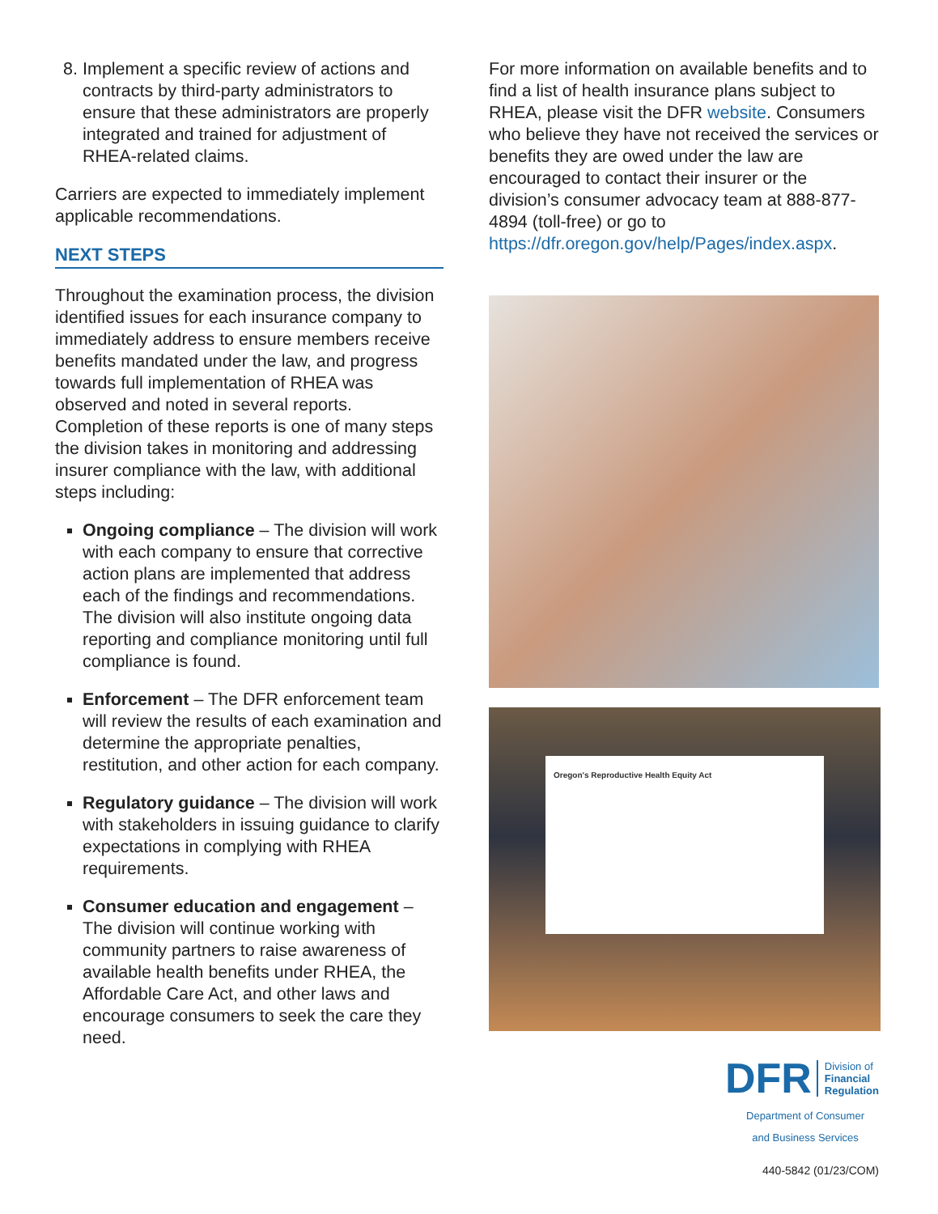8. Implement a specific review of actions and contracts by third-party administrators to ensure that these administrators are properly integrated and trained for adjustment of RHEA-related claims.
Carriers are expected to immediately implement applicable recommendations.
NEXT STEPS
Throughout the examination process, the division identified issues for each insurance company to immediately address to ensure members receive benefits mandated under the law, and progress towards full implementation of RHEA was observed and noted in several reports. Completion of these reports is one of many steps the division takes in monitoring and addressing insurer compliance with the law, with additional steps including:
Ongoing compliance – The division will work with each company to ensure that corrective action plans are implemented that address each of the findings and recommendations. The division will also institute ongoing data reporting and compliance monitoring until full compliance is found.
Enforcement – The DFR enforcement team will review the results of each examination and determine the appropriate penalties, restitution, and other action for each company.
Regulatory guidance – The division will work with stakeholders in issuing guidance to clarify expectations in complying with RHEA requirements.
Consumer education and engagement – The division will continue working with community partners to raise awareness of available health benefits under RHEA, the Affordable Care Act, and other laws and encourage consumers to seek the care they need.
For more information on available benefits and to find a list of health insurance plans subject to RHEA, please visit the DFR website. Consumers who believe they have not received the services or benefits they are owed under the law are encouraged to contact their insurer or the division’s consumer advocacy team at 888-877-4894 (toll-free) or go to https://dfr.oregon.gov/help/Pages/index.aspx.
Oregon's Reproductive Health Equity Act
DFR Division of
Financial
Regulation
Department of Consumer
and Business Services
440-5842 (01/23/COM)